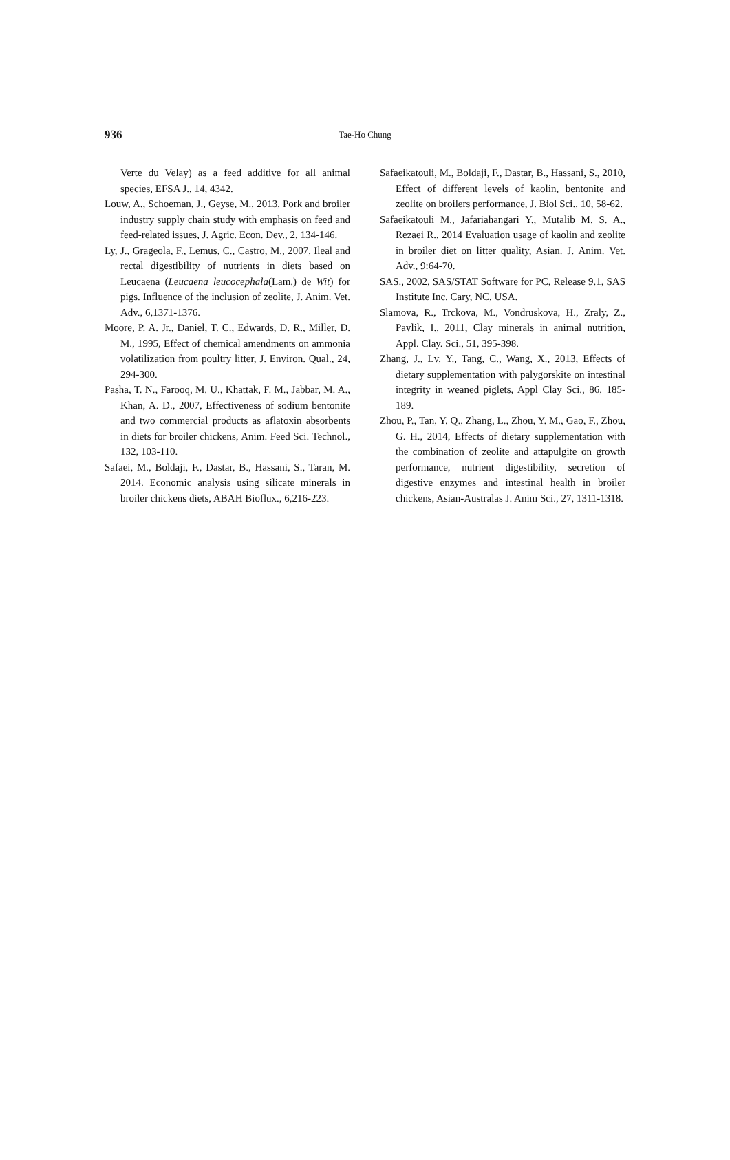936
Tae-Ho Chung
Verte du Velay) as a feed additive for all animal species, EFSA J., 14, 4342.
Louw, A., Schoeman, J., Geyse, M., 2013, Pork and broiler industry supply chain study with emphasis on feed and feed-related issues, J. Agric. Econ. Dev., 2, 134-146.
Ly, J., Grageola, F., Lemus, C., Castro, M., 2007, Ileal and rectal digestibility of nutrients in diets based on Leucaena (Leucaena leucocephala(Lam.) de Wit) for pigs. Influence of the inclusion of zeolite, J. Anim. Vet. Adv., 6,1371-1376.
Moore, P. A. Jr., Daniel, T. C., Edwards, D. R., Miller, D. M., 1995, Effect of chemical amendments on ammonia volatilization from poultry litter, J. Environ. Qual., 24, 294-300.
Pasha, T. N., Farooq, M. U., Khattak, F. M., Jabbar, M. A., Khan, A. D., 2007, Effectiveness of sodium bentonite and two commercial products as aflatoxin absorbents in diets for broiler chickens, Anim. Feed Sci. Technol., 132, 103-110.
Safaei, M., Boldaji, F., Dastar, B., Hassani, S., Taran, M. 2014. Economic analysis using silicate minerals in broiler chickens diets, ABAH Bioflux., 6,216-223.
Safaeikatouli, M., Boldaji, F., Dastar, B., Hassani, S., 2010, Effect of different levels of kaolin, bentonite and zeolite on broilers performance, J. Biol Sci., 10, 58-62.
Safaeikatouli M., Jafariahangari Y., Mutalib M. S. A., Rezaei R., 2014 Evaluation usage of kaolin and zeolite in broiler diet on litter quality, Asian. J. Anim. Vet. Adv., 9:64-70.
SAS., 2002, SAS/STAT Software for PC, Release 9.1, SAS Institute Inc. Cary, NC, USA.
Slamova, R., Trckova, M., Vondruskova, H., Zraly, Z., Pavlik, I., 2011, Clay minerals in animal nutrition, Appl. Clay. Sci., 51, 395-398.
Zhang, J., Lv, Y., Tang, C., Wang, X., 2013, Effects of dietary supplementation with palygorskite on intestinal integrity in weaned piglets, Appl Clay Sci., 86, 185-189.
Zhou, P., Tan, Y. Q., Zhang, L., Zhou, Y. M., Gao, F., Zhou, G. H., 2014, Effects of dietary supplementation with the combination of zeolite and attapulgite on growth performance, nutrient digestibility, secretion of digestive enzymes and intestinal health in broiler chickens, Asian-Australas J. Anim Sci., 27, 1311-1318.